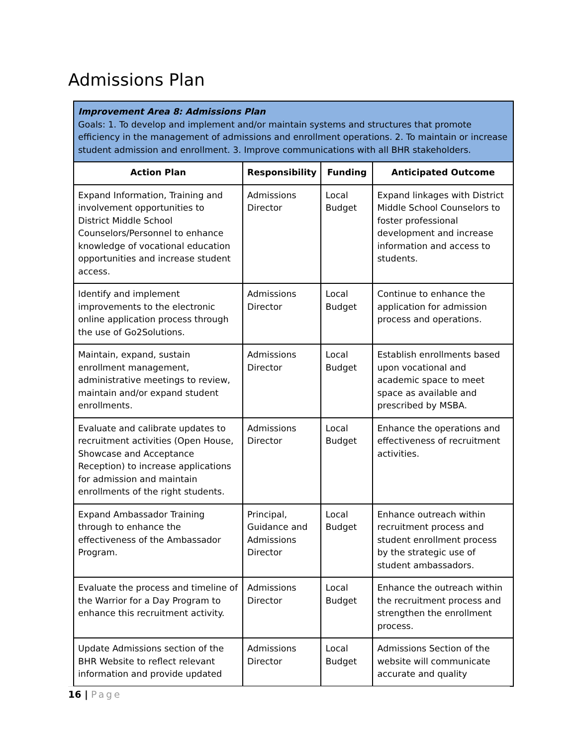Admissions Plan
| Improvement Area 8: Admissions Plan Goals: 1. To develop and implement and/or maintain systems and structures that promote efficiency in the management of admissions and enrollment operations. 2. To maintain or increase student admission and enrollment. 3. Improve communications with all BHR stakeholders. | | | |
| Action Plan | Responsibility | Funding | Anticipated Outcome |
| Expand Information, Training and involvement opportunities to District Middle School Counselors/Personnel to enhance knowledge of vocational education opportunities and increase student access. | Admissions Director | Local Budget | Expand linkages with District Middle School Counselors to foster professional development and increase information and access to students. |
| Identify and implement improvements to the electronic online application process through the use of Go2Solutions. | Admissions Director | Local Budget | Continue to enhance the application for admission process and operations. |
| Maintain, expand, sustain enrollment management, administrative meetings to review, maintain and/or expand student enrollments. | Admissions Director | Local Budget | Establish enrollments based upon vocational and academic space to meet space as available and prescribed by MSBA. |
| Evaluate and calibrate updates to recruitment activities (Open House, Showcase and Acceptance Reception) to increase applications for admission and maintain enrollments of the right students. | Admissions Director | Local Budget | Enhance the operations and effectiveness of recruitment activities. |
| Expand Ambassador Training through to enhance the effectiveness of the Ambassador Program. | Principal, Guidance and Admissions Director | Local Budget | Enhance outreach within recruitment process and student enrollment process by the strategic use of student ambassadors. |
| Evaluate the process and timeline of the Warrior for a Day Program to enhance this recruitment activity. | Admissions Director | Local Budget | Enhance the outreach within the recruitment process and strengthen the enrollment process. |
| Update Admissions section of the BHR Website to reflect relevant information and provide updated | Admissions Director | Local Budget | Admissions Section of the website will communicate accurate and quality |
16 | Page